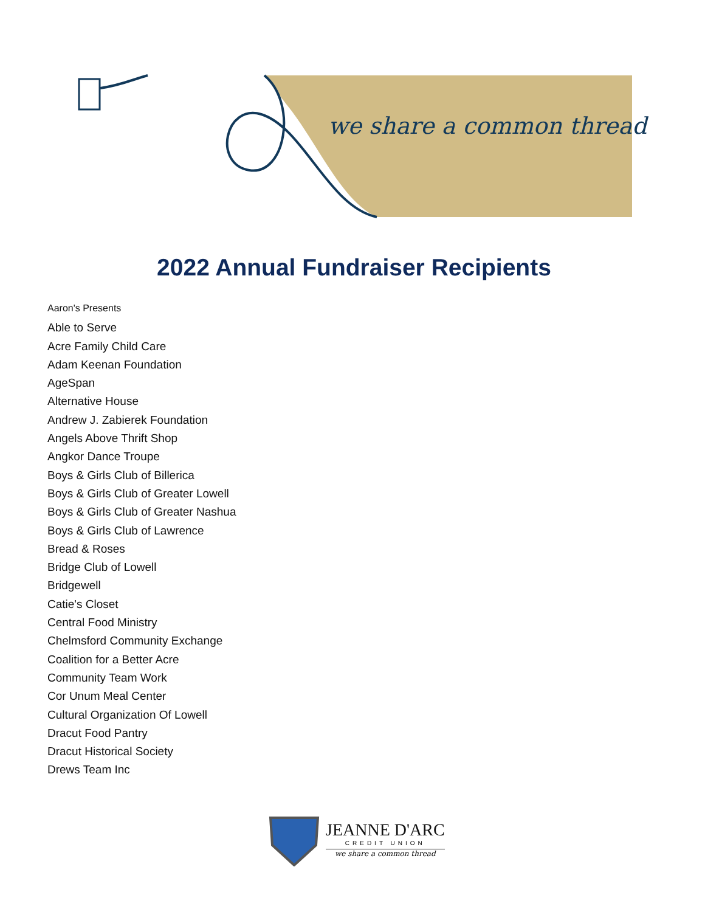we share a common thread
2022 Annual Fundraiser Recipients
Aaron's Presents
Able to Serve
Acre Family Child Care
Adam Keenan Foundation
AgeSpan
Alternative House
Andrew J. Zabierek Foundation
Angels Above Thrift Shop
Angkor Dance Troupe
Boys & Girls Club of Billerica
Boys & Girls Club of Greater Lowell
Boys & Girls Club of Greater Nashua
Boys & Girls Club of Lawrence
Bread & Roses
Bridge Club of Lowell
Bridgewell
Catie's Closet
Central Food Ministry
Chelmsford Community Exchange
Coalition for a Better Acre
Community Team Work
Cor Unum Meal Center
Cultural Organization Of Lowell
Dracut Food Pantry
Dracut Historical Society
Drews Team Inc
JEANNE D'ARC
CREDIT UNION
we share a common thread